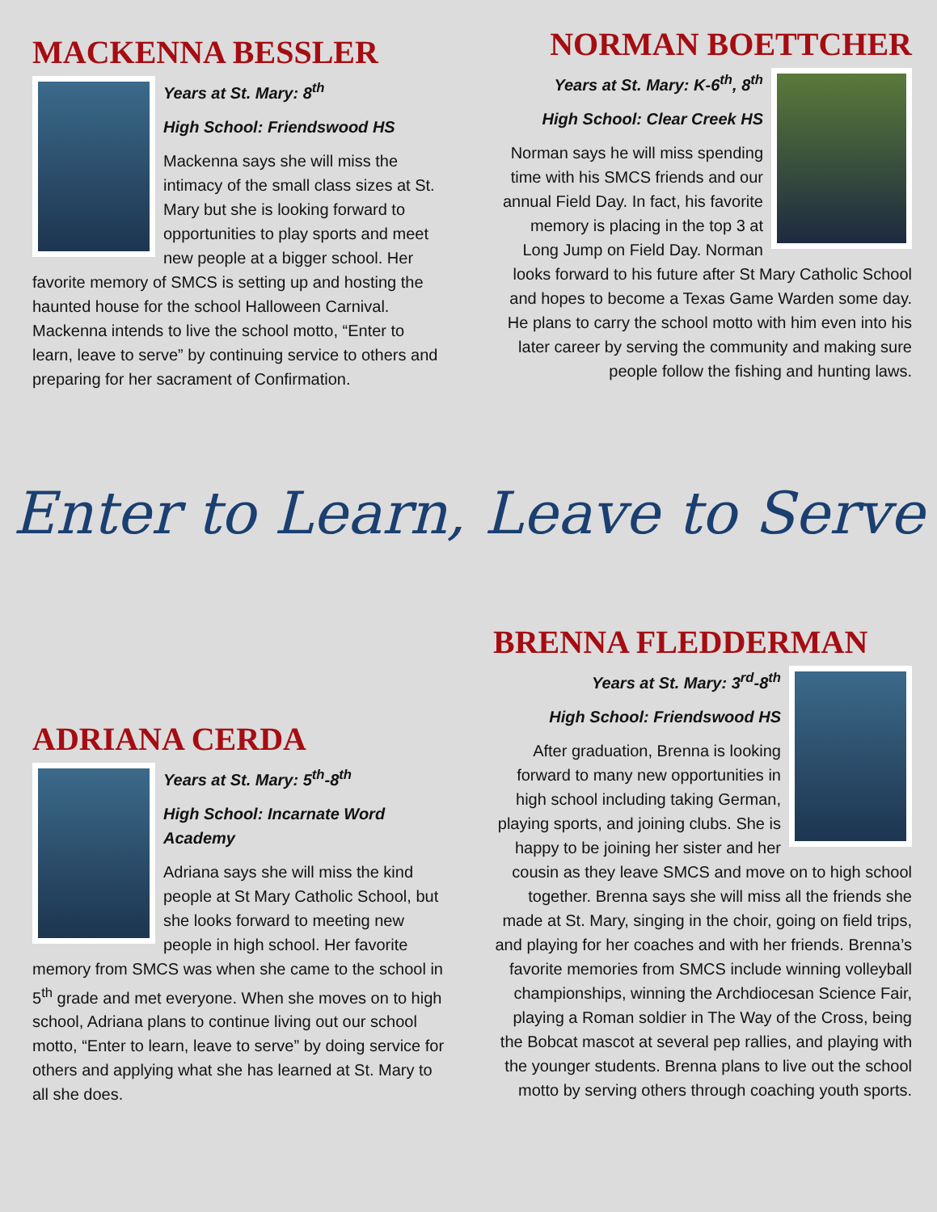MACKENNA BESSLER
Years at St. Mary: 8<sup>th</sup>
High School: Friendswood HS
Mackenna says she will miss the intimacy of the small class sizes at St. Mary but she is looking forward to opportunities to play sports and meet new people at a bigger school. Her favorite memory of SMCS is setting up and hosting the haunted house for the school Halloween Carnival. Mackenna intends to live the school motto, “Enter to learn, leave to serve” by continuing service to others and preparing for her sacrament of Confirmation.
NORMAN BOETTCHER
Years at St. Mary: K-6<sup>th</sup>, 8<sup>th</sup>
High School: Clear Creek HS
Norman says he will miss spending time with his SMCS friends and our annual Field Day. In fact, his favorite memory is placing in the top 3 at Long Jump on Field Day. Norman looks forward to his future after St Mary Catholic School and hopes to become a Texas Game Warden some day. He plans to carry the school motto with him even into his later career by serving the community and making sure people follow the fishing and hunting laws.
Enter to Learn, Leave to Serve
ADRIANA CERDA
Years at St. Mary: 5<sup>th</sup>-8<sup>th</sup>
High School: Incarnate Word Academy
Adriana says she will miss the kind people at St Mary Catholic School, but she looks forward to meeting new people in high school. Her favorite memory from SMCS was when she came to the school in 5<sup>th</sup> grade and met everyone. When she moves on to high school, Adriana plans to continue living out our school motto, “Enter to learn, leave to serve” by doing service for others and applying what she has learned at St. Mary to all she does.
BRENNA FLEDDERMAN
Years at St. Mary: 3<sup>rd</sup>-8<sup>th</sup>
High School: Friendswood HS
After graduation, Brenna is looking forward to many new opportunities in high school including taking German, playing sports, and joining clubs. She is happy to be joining her sister and her cousin as they leave SMCS and move on to high school together. Brenna says she will miss all the friends she made at St. Mary, singing in the choir, going on field trips, and playing for her coaches and with her friends. Brenna’s favorite memories from SMCS include winning volleyball championships, winning the Archdiocesan Science Fair, playing a Roman soldier in The Way of the Cross, being the Bobcat mascot at several pep rallies, and playing with the younger students. Brenna plans to live out the school motto by serving others through coaching youth sports.